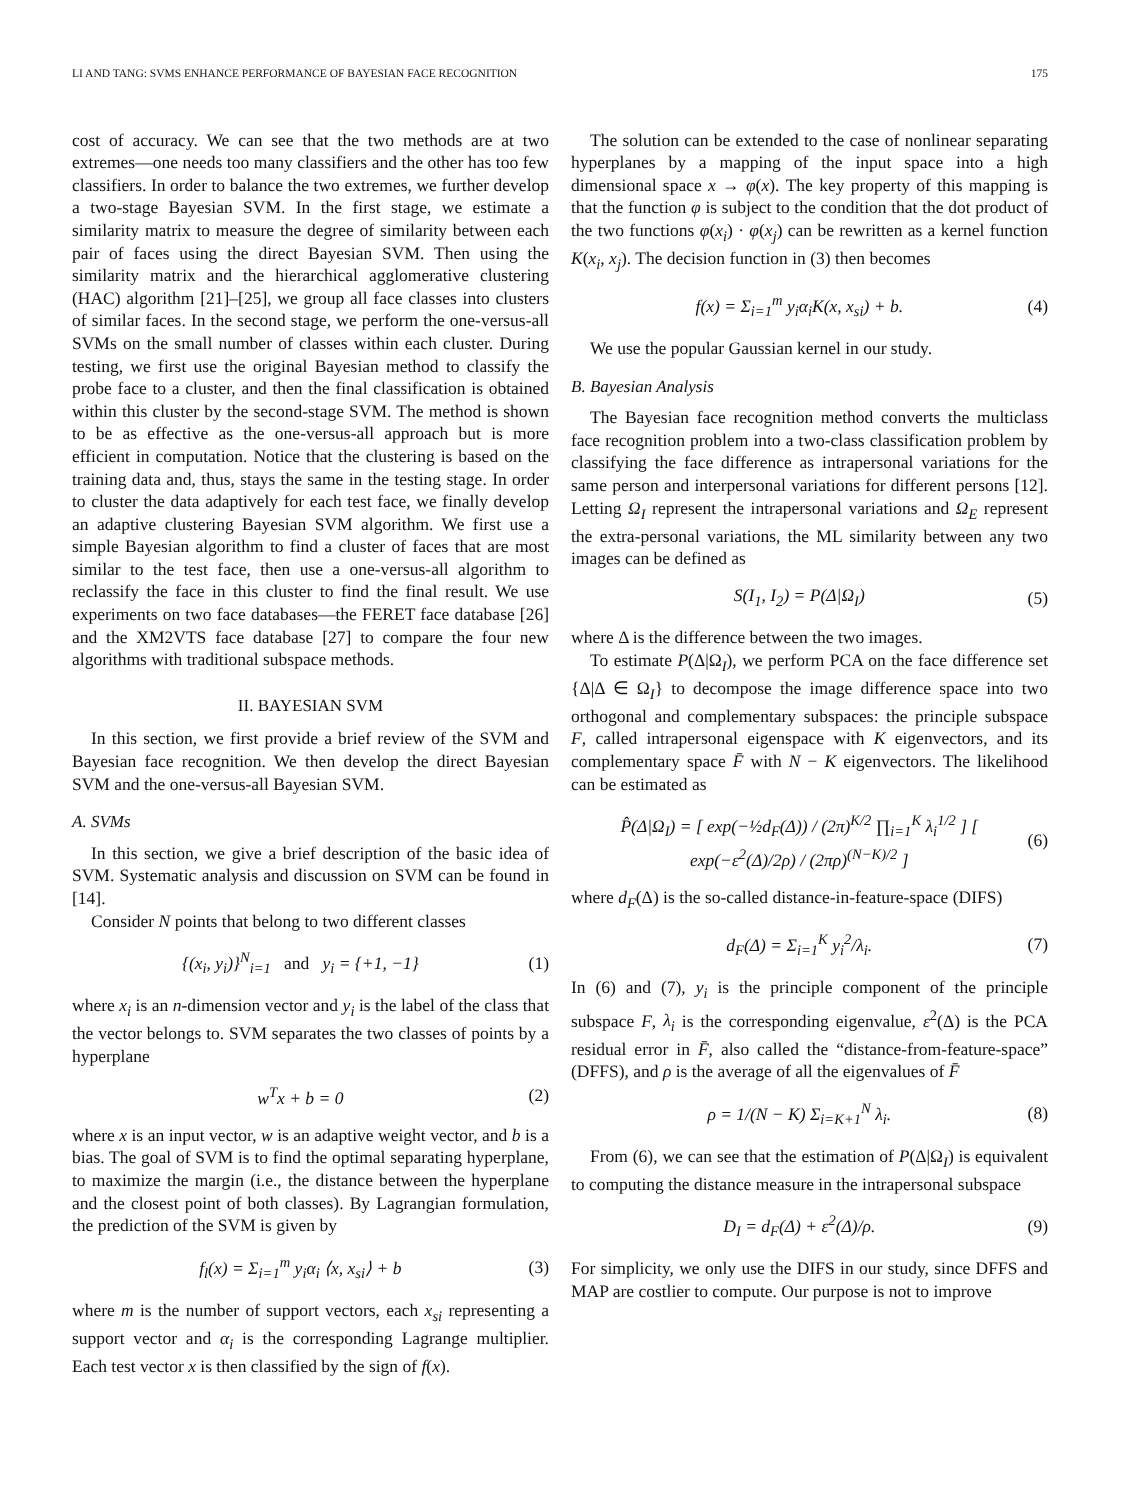LI AND TANG: SVMS ENHANCE PERFORMANCE OF BAYESIAN FACE RECOGNITION 175
cost of accuracy. We can see that the two methods are at two extremes—one needs too many classifiers and the other has too few classifiers. In order to balance the two extremes, we further develop a two-stage Bayesian SVM. In the first stage, we estimate a similarity matrix to measure the degree of similarity between each pair of faces using the direct Bayesian SVM. Then using the similarity matrix and the hierarchical agglomerative clustering (HAC) algorithm [21]–[25], we group all face classes into clusters of similar faces. In the second stage, we perform the one-versus-all SVMs on the small number of classes within each cluster. During testing, we first use the original Bayesian method to classify the probe face to a cluster, and then the final classification is obtained within this cluster by the second-stage SVM. The method is shown to be as effective as the one-versus-all approach but is more efficient in computation. Notice that the clustering is based on the training data and, thus, stays the same in the testing stage. In order to cluster the data adaptively for each test face, we finally develop an adaptive clustering Bayesian SVM algorithm. We first use a simple Bayesian algorithm to find a cluster of faces that are most similar to the test face, then use a one-versus-all algorithm to reclassify the face in this cluster to find the final result. We use experiments on two face databases—the FERET face database [26] and the XM2VTS face database [27] to compare the four new algorithms with traditional subspace methods.
II. BAYESIAN SVM
In this section, we first provide a brief review of the SVM and Bayesian face recognition. We then develop the direct Bayesian SVM and the one-versus-all Bayesian SVM.
A. SVMs
In this section, we give a brief description of the basic idea of SVM. Systematic analysis and discussion on SVM can be found in [14].
Consider N points that belong to two different classes
{(x<sub>i</sub>, y<sub>i</sub>)}<sup>N</sup><sub>i=1</sub> and y<sub>i</sub> = {+1, −1} (1)
where x<sub>i</sub> is an n-dimension vector and y<sub>i</sub> is the label of the class that the vector belongs to. SVM separates the two classes of points by a hyperplane
w<sup>T</sup>x + b = 0 (2)
where x is an input vector, w is an adaptive weight vector, and b is a bias. The goal of SVM is to find the optimal separating hyperplane, to maximize the margin (i.e., the distance between the hyperplane and the closest point of both classes). By Lagrangian formulation, the prediction of the SVM is given by
f<sub>l</sub>(x) = Σ<sub>i=1</sub><sup>m</sup> y<sub>i</sub>α<sub>i</sub> ⟨x, x<sub>si</sub>⟩ + b (3)
where m is the number of support vectors, each x<sub>si</sub> representing a support vector and α<sub>i</sub> is the corresponding Lagrange multiplier. Each test vector x is then classified by the sign of f(x).
The solution can be extended to the case of nonlinear separating hyperplanes by a mapping of the input space into a high dimensional space x → φ(x). The key property of this mapping is that the function φ is subject to the condition that the dot product of the two functions φ(x<sub>i</sub>) · φ(x<sub>j</sub>) can be rewritten as a kernel function K(x<sub>i</sub>, x<sub>j</sub>). The decision function in (3) then becomes
f(x) = Σ<sub>i=1</sub><sup>m</sup> y<sub>i</sub>α<sub>i</sub>K(x, x<sub>si</sub>) + b. (4)
We use the popular Gaussian kernel in our study.
B. Bayesian Analysis
The Bayesian face recognition method converts the multiclass face recognition problem into a two-class classification problem by classifying the face difference as intrapersonal variations for the same person and interpersonal variations for different persons [12]. Letting Ω<sub>I</sub> represent the intrapersonal variations and Ω<sub>E</sub> represent the extra-personal variations, the ML similarity between any two images can be defined as
S(I<sub>1</sub>, I<sub>2</sub>) = P(Δ|Ω<sub>I</sub>) (5)
where Δ is the difference between the two images.
To estimate P(Δ|Ω<sub>I</sub>), we perform PCA on the face difference set {Δ|Δ ∈ Ω<sub>I</sub>} to decompose the image difference space into two orthogonal and complementary subspaces: the principle subspace F, called intrapersonal eigenspace with K eigenvectors, and its complementary space F̄ with N − K eigenvectors. The likelihood can be estimated as
P̂(Δ|Ω<sub>I</sub>) = [ exp(−½d<sub>F</sub>(Δ)) / (2π)<sup>K/2</sup> ∏<sub>i=1</sub><sup>K</sup> λ<sub>i</sub><sup>1/2</sup> ] [ exp(−ε<sup>2</sup>(Δ)/2ρ) / (2πρ)<sup>(N−K)/2</sup> ] (6)
where d<sub>F</sub>(Δ) is the so-called distance-in-feature-space (DIFS)
d<sub>F</sub>(Δ) = Σ<sub>i=1</sub><sup>K</sup> y<sub>i</sub><sup>2</sup>/λ<sub>i</sub>. (7)
In (6) and (7), y<sub>i</sub> is the principle component of the principle subspace F, λ<sub>i</sub> is the corresponding eigenvalue, ε<sup>2</sup>(Δ) is the PCA residual error in F̄, also called the “distance-from-feature-space” (DFFS), and ρ is the average of all the eigenvalues of F̄
ρ = 1/(N − K) Σ<sub>i=K+1</sub><sup>N</sup> λ<sub>i</sub>. (8)
From (6), we can see that the estimation of P(Δ|Ω<sub>I</sub>) is equivalent to computing the distance measure in the intrapersonal subspace
D<sub>I</sub> = d<sub>F</sub>(Δ) + ε<sup>2</sup>(Δ)/ρ. (9)
For simplicity, we only use the DIFS in our study, since DFFS and MAP are costlier to compute. Our purpose is not to improve